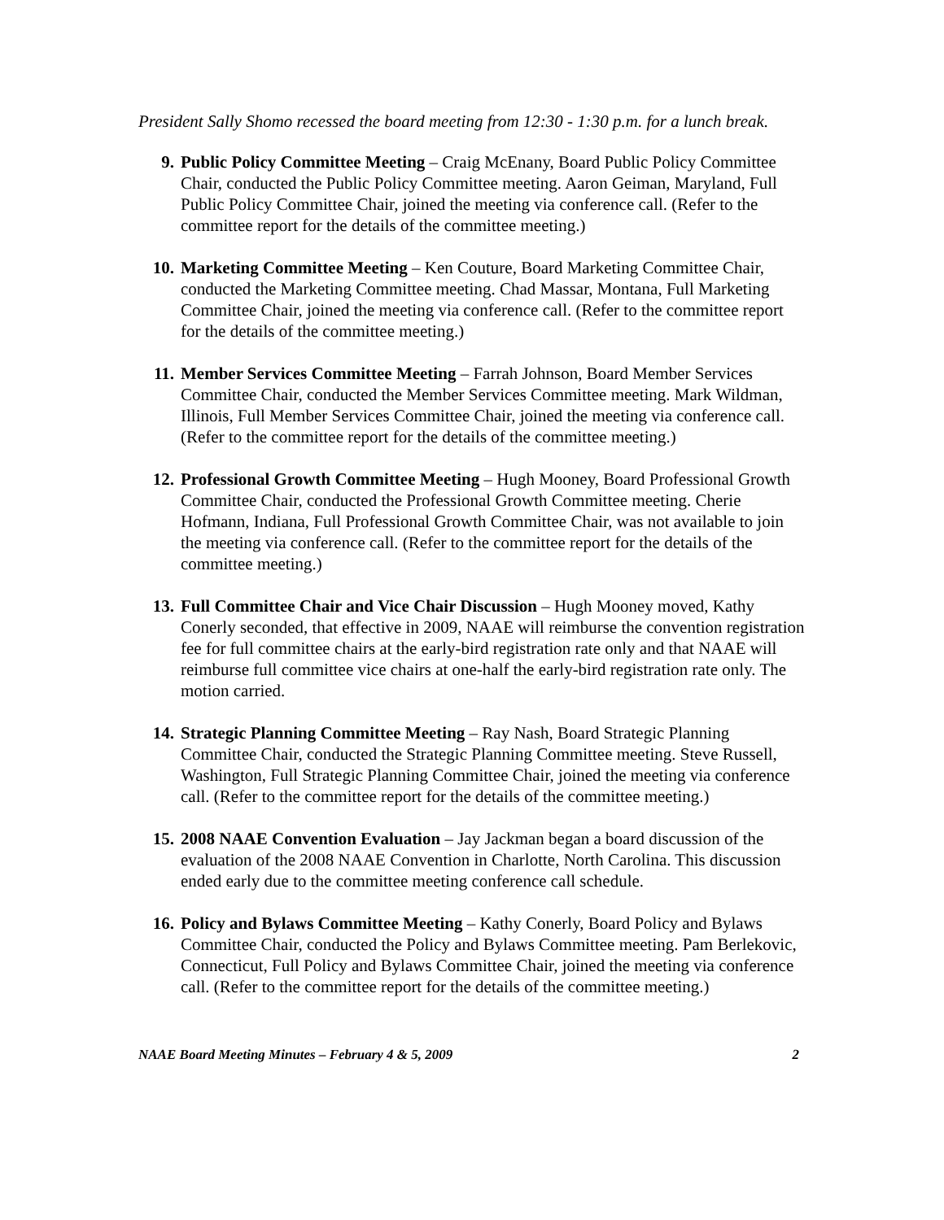President Sally Shomo recessed the board meeting from 12:30 - 1:30 p.m. for a lunch break.
9. Public Policy Committee Meeting – Craig McEnany, Board Public Policy Committee Chair, conducted the Public Policy Committee meeting. Aaron Geiman, Maryland, Full Public Policy Committee Chair, joined the meeting via conference call. (Refer to the committee report for the details of the committee meeting.)
10. Marketing Committee Meeting – Ken Couture, Board Marketing Committee Chair, conducted the Marketing Committee meeting. Chad Massar, Montana, Full Marketing Committee Chair, joined the meeting via conference call. (Refer to the committee report for the details of the committee meeting.)
11. Member Services Committee Meeting – Farrah Johnson, Board Member Services Committee Chair, conducted the Member Services Committee meeting. Mark Wildman, Illinois, Full Member Services Committee Chair, joined the meeting via conference call. (Refer to the committee report for the details of the committee meeting.)
12. Professional Growth Committee Meeting – Hugh Mooney, Board Professional Growth Committee Chair, conducted the Professional Growth Committee meeting. Cherie Hofmann, Indiana, Full Professional Growth Committee Chair, was not available to join the meeting via conference call. (Refer to the committee report for the details of the committee meeting.)
13. Full Committee Chair and Vice Chair Discussion – Hugh Mooney moved, Kathy Conerly seconded, that effective in 2009, NAAE will reimburse the convention registration fee for full committee chairs at the early-bird registration rate only and that NAAE will reimburse full committee vice chairs at one-half the early-bird registration rate only. The motion carried.
14. Strategic Planning Committee Meeting – Ray Nash, Board Strategic Planning Committee Chair, conducted the Strategic Planning Committee meeting. Steve Russell, Washington, Full Strategic Planning Committee Chair, joined the meeting via conference call. (Refer to the committee report for the details of the committee meeting.)
15. 2008 NAAE Convention Evaluation – Jay Jackman began a board discussion of the evaluation of the 2008 NAAE Convention in Charlotte, North Carolina. This discussion ended early due to the committee meeting conference call schedule.
16. Policy and Bylaws Committee Meeting – Kathy Conerly, Board Policy and Bylaws Committee Chair, conducted the Policy and Bylaws Committee meeting. Pam Berlekovic, Connecticut, Full Policy and Bylaws Committee Chair, joined the meeting via conference call. (Refer to the committee report for the details of the committee meeting.)
NAAE Board Meeting Minutes – February 4 & 5, 2009 2